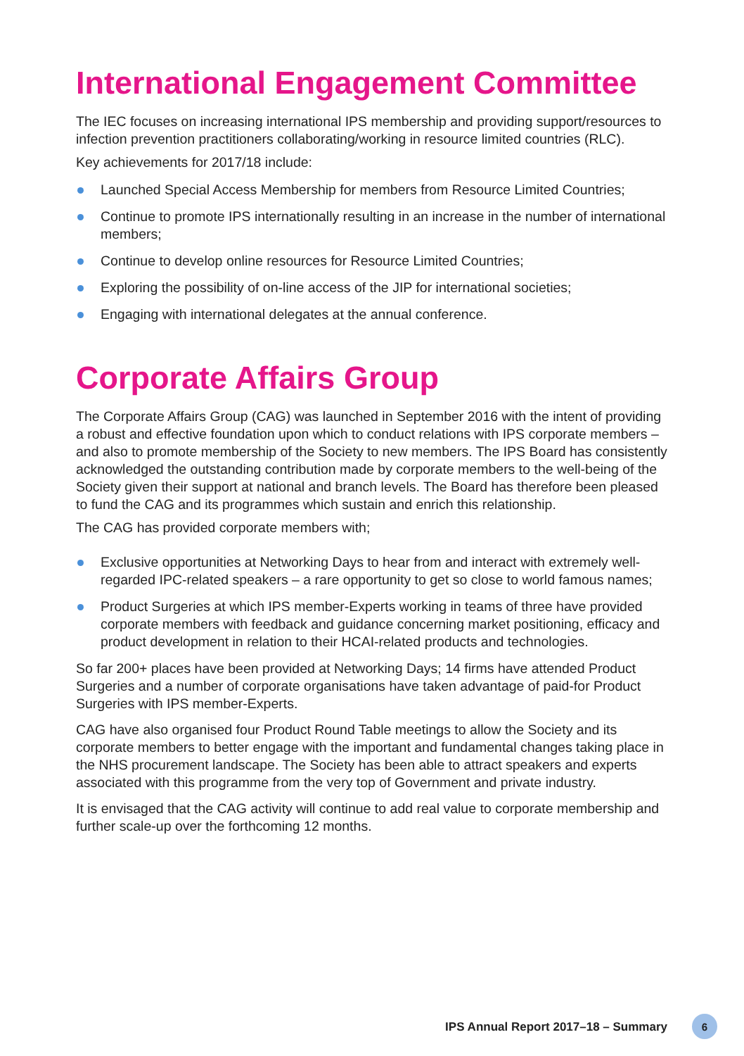International Engagement Committee
The IEC focuses on increasing international IPS membership and providing support/resources to infection prevention practitioners collaborating/working in resource limited countries (RLC).
Key achievements for 2017/18 include:
Launched Special Access Membership for members from Resource Limited Countries;
Continue to promote IPS internationally resulting in an increase in the number of international members;
Continue to develop online resources for Resource Limited Countries;
Exploring the possibility of on-line access of the JIP for international societies;
Engaging with international delegates at the annual conference.
Corporate Affairs Group
The Corporate Affairs Group (CAG) was launched in September 2016 with the intent of providing a robust and effective foundation upon which to conduct relations with IPS corporate members – and also to promote membership of the Society to new members. The IPS Board has consistently acknowledged the outstanding contribution made by corporate members to the well-being of the Society given their support at national and branch levels. The Board has therefore been pleased to fund the CAG and its programmes which sustain and enrich this relationship.
The CAG has provided corporate members with;
Exclusive opportunities at Networking Days to hear from and interact with extremely well-regarded IPC-related speakers – a rare opportunity to get so close to world famous names;
Product Surgeries at which IPS member-Experts working in teams of three have provided corporate members with feedback and guidance concerning market positioning, efficacy and product development in relation to their HCAI-related products and technologies.
So far 200+ places have been provided at Networking Days; 14 firms have attended Product Surgeries and a number of corporate organisations have taken advantage of paid-for Product Surgeries with IPS member-Experts.
CAG have also organised four Product Round Table meetings to allow the Society and its corporate members to better engage with the important and fundamental changes taking place in the NHS procurement landscape. The Society has been able to attract speakers and experts associated with this programme from the very top of Government and private industry.
It is envisaged that the CAG activity will continue to add real value to corporate membership and further scale-up over the forthcoming 12 months.
IPS Annual Report 2017–18 – Summary 6